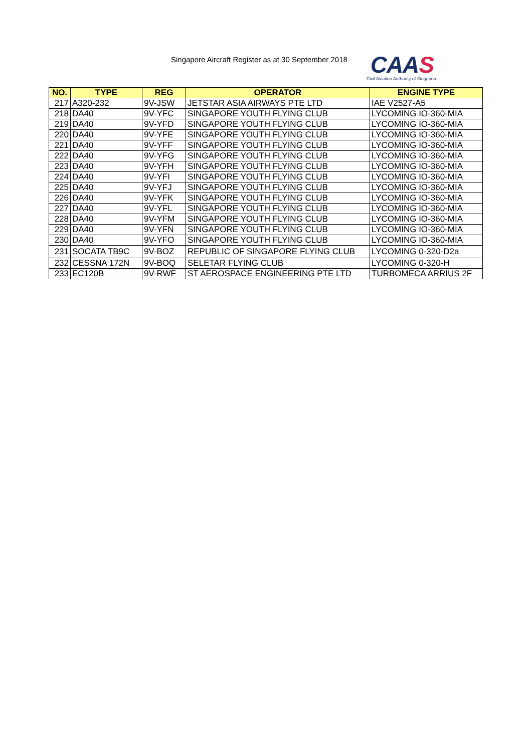Singapore Aircraft Register as at 30 September 2018
CAAS
Civil Aviation Authority of Singapore
| NO. | TYPE | REG | OPERATOR | ENGINE TYPE |
| --- | --- | --- | --- | --- |
| 217 | A320-232 | 9V-JSW | JETSTAR ASIA AIRWAYS PTE LTD | IAE V2527-A5 |
| 218 | DA40 | 9V-YFC | SINGAPORE YOUTH FLYING CLUB | LYCOMING IO-360-MIA |
| 219 | DA40 | 9V-YFD | SINGAPORE YOUTH FLYING CLUB | LYCOMING IO-360-MIA |
| 220 | DA40 | 9V-YFE | SINGAPORE YOUTH FLYING CLUB | LYCOMING IO-360-MIA |
| 221 | DA40 | 9V-YFF | SINGAPORE YOUTH FLYING CLUB | LYCOMING IO-360-MIA |
| 222 | DA40 | 9V-YFG | SINGAPORE YOUTH FLYING CLUB | LYCOMING IO-360-MIA |
| 223 | DA40 | 9V-YFH | SINGAPORE YOUTH FLYING CLUB | LYCOMING IO-360-MIA |
| 224 | DA40 | 9V-YFI | SINGAPORE YOUTH FLYING CLUB | LYCOMING IO-360-MIA |
| 225 | DA40 | 9V-YFJ | SINGAPORE YOUTH FLYING CLUB | LYCOMING IO-360-MIA |
| 226 | DA40 | 9V-YFK | SINGAPORE YOUTH FLYING CLUB | LYCOMING IO-360-MIA |
| 227 | DA40 | 9V-YFL | SINGAPORE YOUTH FLYING CLUB | LYCOMING IO-360-MIA |
| 228 | DA40 | 9V-YFM | SINGAPORE YOUTH FLYING CLUB | LYCOMING IO-360-MIA |
| 229 | DA40 | 9V-YFN | SINGAPORE YOUTH FLYING CLUB | LYCOMING IO-360-MIA |
| 230 | DA40 | 9V-YFO | SINGAPORE YOUTH FLYING CLUB | LYCOMING IO-360-MIA |
| 231 | SOCATA TB9C | 9V-BOZ | REPUBLIC OF SINGAPORE FLYING CLUB | LYCOMING 0-320-D2a |
| 232 | CESSNA 172N | 9V-BOQ | SELETAR FLYING CLUB | LYCOMING 0-320-H |
| 233 | EC120B | 9V-RWF | ST AEROSPACE ENGINEERING PTE LTD | TURBOMECA ARRIUS 2F |